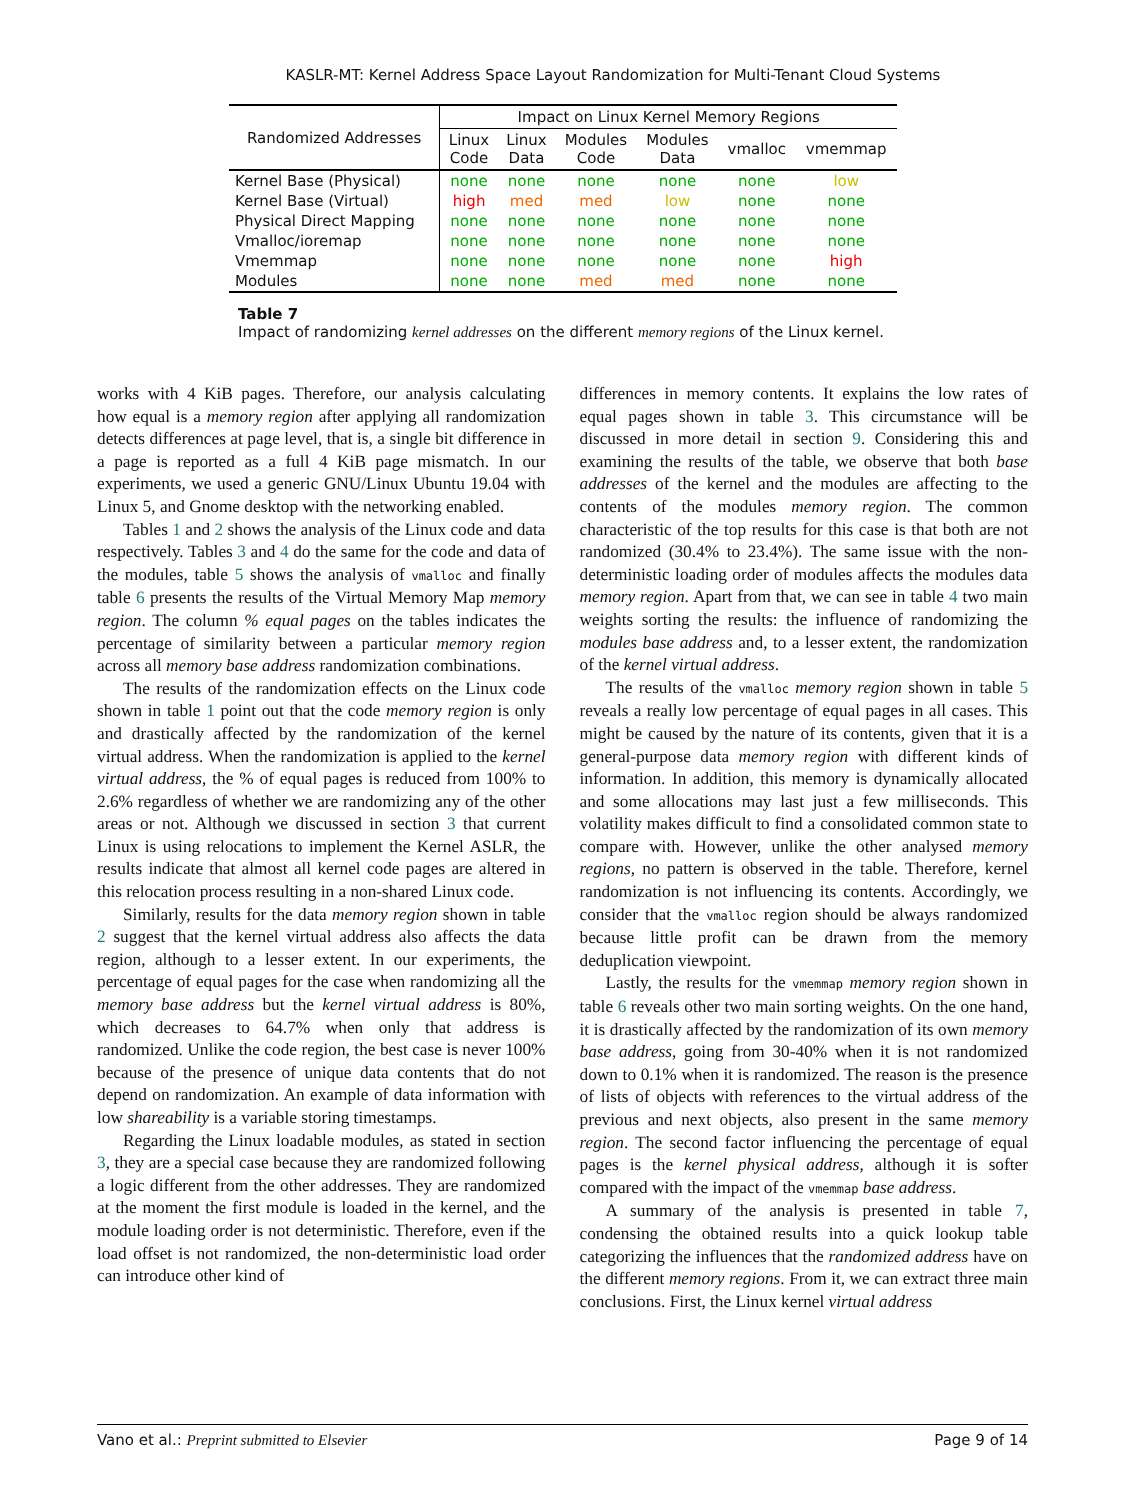KASLR-MT: Kernel Address Space Layout Randomization for Multi-Tenant Cloud Systems
| Randomized Addresses | Impact on Linux Kernel Memory Regions | | | | | |
| --- | --- | --- | --- | --- | --- | --- |
| | Linux Code | Linux Data | Modules Code | Modules Data | vmalloc | vmemmap |
| Kernel Base (Physical) | none | none | none | none | none | low |
| Kernel Base (Virtual) | high | med | med | low | none | none |
| Physical Direct Mapping | none | none | none | none | none | none |
| Vmalloc/ioremap | none | none | none | none | none | none |
| Vmemmap | none | none | none | none | none | high |
| Modules | none | none | med | med | none | none |
Table 7
Impact of randomizing kernel addresses on the different memory regions of the Linux kernel.
works with 4 KiB pages. Therefore, our analysis calculating how equal is a memory region after applying all randomization detects differences at page level, that is, a single bit difference in a page is reported as a full 4 KiB page mismatch. In our experiments, we used a generic GNU/Linux Ubuntu 19.04 with Linux 5, and Gnome desktop with the networking enabled.
Tables 1 and 2 shows the analysis of the Linux code and data respectively. Tables 3 and 4 do the same for the code and data of the modules, table 5 shows the analysis of vmalloc and finally table 6 presents the results of the Virtual Memory Map memory region. The column % equal pages on the tables indicates the percentage of similarity between a particular memory region across all memory base address randomization combinations.
The results of the randomization effects on the Linux code shown in table 1 point out that the code memory region is only and drastically affected by the randomization of the kernel virtual address. When the randomization is applied to the kernel virtual address, the % of equal pages is reduced from 100% to 2.6% regardless of whether we are randomizing any of the other areas or not. Although we discussed in section 3 that current Linux is using relocations to implement the Kernel ASLR, the results indicate that almost all kernel code pages are altered in this relocation process resulting in a non-shared Linux code.
Similarly, results for the data memory region shown in table 2 suggest that the kernel virtual address also affects the data region, although to a lesser extent. In our experiments, the percentage of equal pages for the case when randomizing all the memory base address but the kernel virtual address is 80%, which decreases to 64.7% when only that address is randomized. Unlike the code region, the best case is never 100% because of the presence of unique data contents that do not depend on randomization. An example of data information with low shareability is a variable storing timestamps.
Regarding the Linux loadable modules, as stated in section 3, they are a special case because they are randomized following a logic different from the other addresses. They are randomized at the moment the first module is loaded in the kernel, and the module loading order is not deterministic. Therefore, even if the load offset is not randomized, the non-deterministic load order can introduce other kind of
differences in memory contents. It explains the low rates of equal pages shown in table 3. This circumstance will be discussed in more detail in section 9. Considering this and examining the results of the table, we observe that both base addresses of the kernel and the modules are affecting to the contents of the modules memory region. The common characteristic of the top results for this case is that both are not randomized (30.4% to 23.4%). The same issue with the non-deterministic loading order of modules affects the modules data memory region. Apart from that, we can see in table 4 two main weights sorting the results: the influence of randomizing the modules base address and, to a lesser extent, the randomization of the kernel virtual address.
The results of the vmalloc memory region shown in table 5 reveals a really low percentage of equal pages in all cases. This might be caused by the nature of its contents, given that it is a general-purpose data memory region with different kinds of information. In addition, this memory is dynamically allocated and some allocations may last just a few milliseconds. This volatility makes difficult to find a consolidated common state to compare with. However, unlike the other analysed memory regions, no pattern is observed in the table. Therefore, kernel randomization is not influencing its contents. Accordingly, we consider that the vmalloc region should be always randomized because little profit can be drawn from the memory deduplication viewpoint.
Lastly, the results for the vmemmap memory region shown in table 6 reveals other two main sorting weights. On the one hand, it is drastically affected by the randomization of its own memory base address, going from 30-40% when it is not randomized down to 0.1% when it is randomized. The reason is the presence of lists of objects with references to the virtual address of the previous and next objects, also present in the same memory region. The second factor influencing the percentage of equal pages is the kernel physical address, although it is softer compared with the impact of the vmemmap base address.
A summary of the analysis is presented in table 7, condensing the obtained results into a quick lookup table categorizing the influences that the randomized address have on the different memory regions. From it, we can extract three main conclusions. First, the Linux kernel virtual address
Vano et al.: Preprint submitted to Elsevier Page 9 of 14